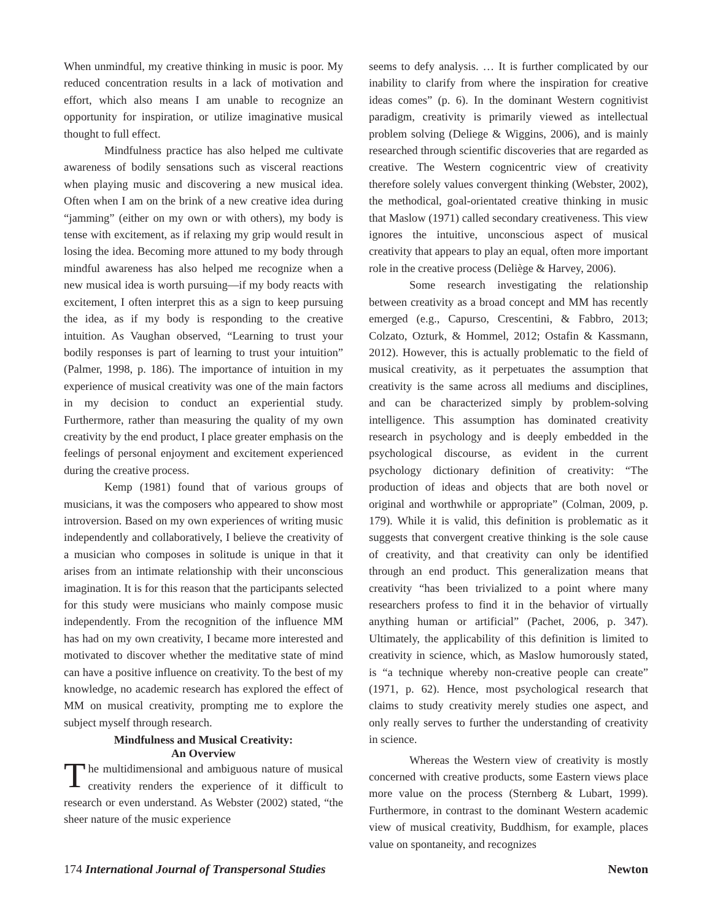When unmindful, my creative thinking in music is poor. My reduced concentration results in a lack of motivation and effort, which also means I am unable to recognize an opportunity for inspiration, or utilize imaginative musical thought to full effect.
Mindfulness practice has also helped me cultivate awareness of bodily sensations such as visceral reactions when playing music and discovering a new musical idea. Often when I am on the brink of a new creative idea during “jamming” (either on my own or with others), my body is tense with excitement, as if relaxing my grip would result in losing the idea. Becoming more attuned to my body through mindful awareness has also helped me recognize when a new musical idea is worth pursuing—if my body reacts with excitement, I often interpret this as a sign to keep pursuing the idea, as if my body is responding to the creative intuition. As Vaughan observed, “Learning to trust your bodily responses is part of learning to trust your intuition” (Palmer, 1998, p. 186). The importance of intuition in my experience of musical creativity was one of the main factors in my decision to conduct an experiential study. Furthermore, rather than measuring the quality of my own creativity by the end product, I place greater emphasis on the feelings of personal enjoyment and excitement experienced during the creative process.
Kemp (1981) found that of various groups of musicians, it was the composers who appeared to show most introversion. Based on my own experiences of writing music independently and collaboratively, I believe the creativity of a musician who composes in solitude is unique in that it arises from an intimate relationship with their unconscious imagination. It is for this reason that the participants selected for this study were musicians who mainly compose music independently. From the recognition of the influence MM has had on my own creativity, I became more interested and motivated to discover whether the meditative state of mind can have a positive influence on creativity. To the best of my knowledge, no academic research has explored the effect of MM on musical creativity, prompting me to explore the subject myself through research.
Mindfulness and Musical Creativity:
An Overview
The multidimensional and ambiguous nature of musical creativity renders the experience of it difficult to research or even understand. As Webster (2002) stated, “the sheer nature of the music experience
seems to defy analysis. … It is further complicated by our inability to clarify from where the inspiration for creative ideas comes” (p. 6). In the dominant Western cognitivist paradigm, creativity is primarily viewed as intellectual problem solving (Deliege & Wiggins, 2006), and is mainly researched through scientific discoveries that are regarded as creative. The Western cognicentric view of creativity therefore solely values convergent thinking (Webster, 2002), the methodical, goal-orientated creative thinking in music that Maslow (1971) called secondary creativeness. This view ignores the intuitive, unconscious aspect of musical creativity that appears to play an equal, often more important role in the creative process (Deliège & Harvey, 2006).
Some research investigating the relationship between creativity as a broad concept and MM has recently emerged (e.g., Capurso, Crescentini, & Fabbro, 2013; Colzato, Ozturk, & Hommel, 2012; Ostafin & Kassmann, 2012). However, this is actually problematic to the field of musical creativity, as it perpetuates the assumption that creativity is the same across all mediums and disciplines, and can be characterized simply by problem-solving intelligence. This assumption has dominated creativity research in psychology and is deeply embedded in the psychological discourse, as evident in the current psychology dictionary definition of creativity: “The production of ideas and objects that are both novel or original and worthwhile or appropriate” (Colman, 2009, p. 179). While it is valid, this definition is problematic as it suggests that convergent creative thinking is the sole cause of creativity, and that creativity can only be identified through an end product. This generalization means that creativity “has been trivialized to a point where many researchers profess to find it in the behavior of virtually anything human or artificial” (Pachet, 2006, p. 347). Ultimately, the applicability of this definition is limited to creativity in science, which, as Maslow humorously stated, is “a technique whereby non-creative people can create” (1971, p. 62). Hence, most psychological research that claims to study creativity merely studies one aspect, and only really serves to further the understanding of creativity in science.
Whereas the Western view of creativity is mostly concerned with creative products, some Eastern views place more value on the process (Sternberg & Lubart, 1999). Furthermore, in contrast to the dominant Western academic view of musical creativity, Buddhism, for example, places value on spontaneity, and recognizes
174 International Journal of Transpersonal Studies Newton